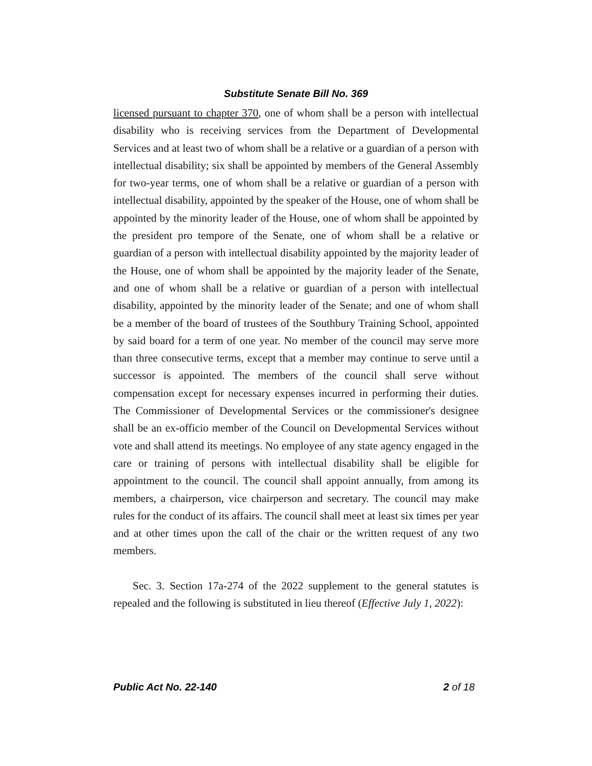Substitute Senate Bill No. 369
licensed pursuant to chapter 370, one of whom shall be a person with intellectual disability who is receiving services from the Department of Developmental Services and at least two of whom shall be a relative or a guardian of a person with intellectual disability; six shall be appointed by members of the General Assembly for two-year terms, one of whom shall be a relative or guardian of a person with intellectual disability, appointed by the speaker of the House, one of whom shall be appointed by the minority leader of the House, one of whom shall be appointed by the president pro tempore of the Senate, one of whom shall be a relative or guardian of a person with intellectual disability appointed by the majority leader of the House, one of whom shall be appointed by the majority leader of the Senate, and one of whom shall be a relative or guardian of a person with intellectual disability, appointed by the minority leader of the Senate; and one of whom shall be a member of the board of trustees of the Southbury Training School, appointed by said board for a term of one year. No member of the council may serve more than three consecutive terms, except that a member may continue to serve until a successor is appointed. The members of the council shall serve without compensation except for necessary expenses incurred in performing their duties. The Commissioner of Developmental Services or the commissioner's designee shall be an ex-officio member of the Council on Developmental Services without vote and shall attend its meetings. No employee of any state agency engaged in the care or training of persons with intellectual disability shall be eligible for appointment to the council. The council shall appoint annually, from among its members, a chairperson, vice chairperson and secretary. The council may make rules for the conduct of its affairs. The council shall meet at least six times per year and at other times upon the call of the chair or the written request of any two members.
Sec. 3. Section 17a-274 of the 2022 supplement to the general statutes is repealed and the following is substituted in lieu thereof (Effective July 1, 2022):
Public Act No. 22-140 2 of 18